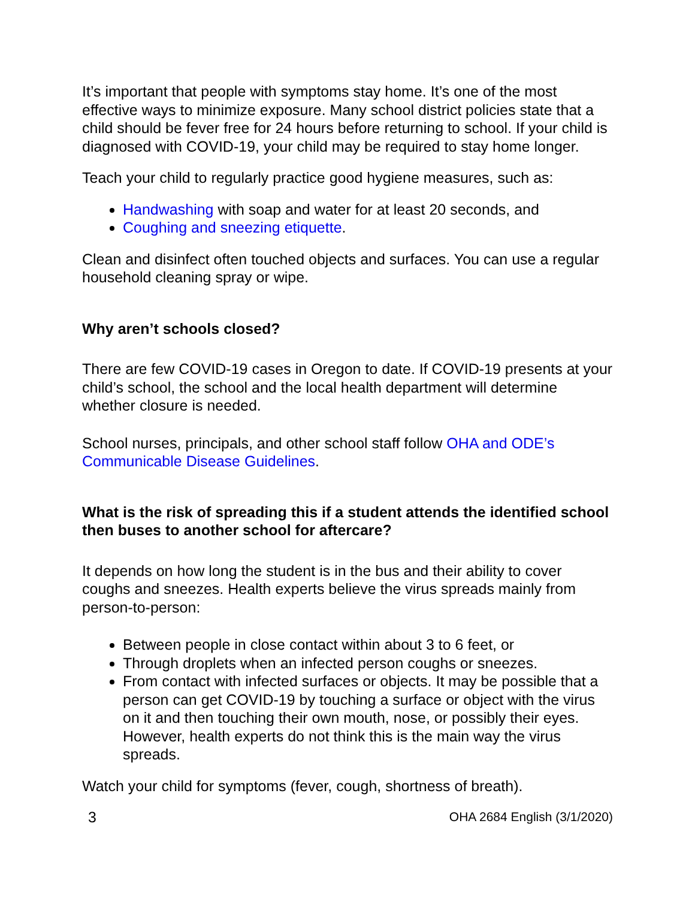It’s important that people with symptoms stay home. It’s one of the most effective ways to minimize exposure. Many school district policies state that a child should be fever free for 24 hours before returning to school. If your child is diagnosed with COVID-19, your child may be required to stay home longer.
Teach your child to regularly practice good hygiene measures, such as:
Handwashing with soap and water for at least 20 seconds, and
Coughing and sneezing etiquette.
Clean and disinfect often touched objects and surfaces. You can use a regular household cleaning spray or wipe.
Why aren’t schools closed?
There are few COVID-19 cases in Oregon to date. If COVID-19 presents at your child’s school, the school and the local health department will determine whether closure is needed.
School nurses, principals, and other school staff follow OHA and ODE’s Communicable Disease Guidelines.
What is the risk of spreading this if a student attends the identified school then buses to another school for aftercare?
It depends on how long the student is in the bus and their ability to cover coughs and sneezes. Health experts believe the virus spreads mainly from person-to-person:
Between people in close contact within about 3 to 6 feet, or
Through droplets when an infected person coughs or sneezes.
From contact with infected surfaces or objects. It may be possible that a person can get COVID-19 by touching a surface or object with the virus on it and then touching their own mouth, nose, or possibly their eyes. However, health experts do not think this is the main way the virus spreads.
Watch your child for symptoms (fever, cough, shortness of breath).
3 OHA 2684 English (3/1/2020)